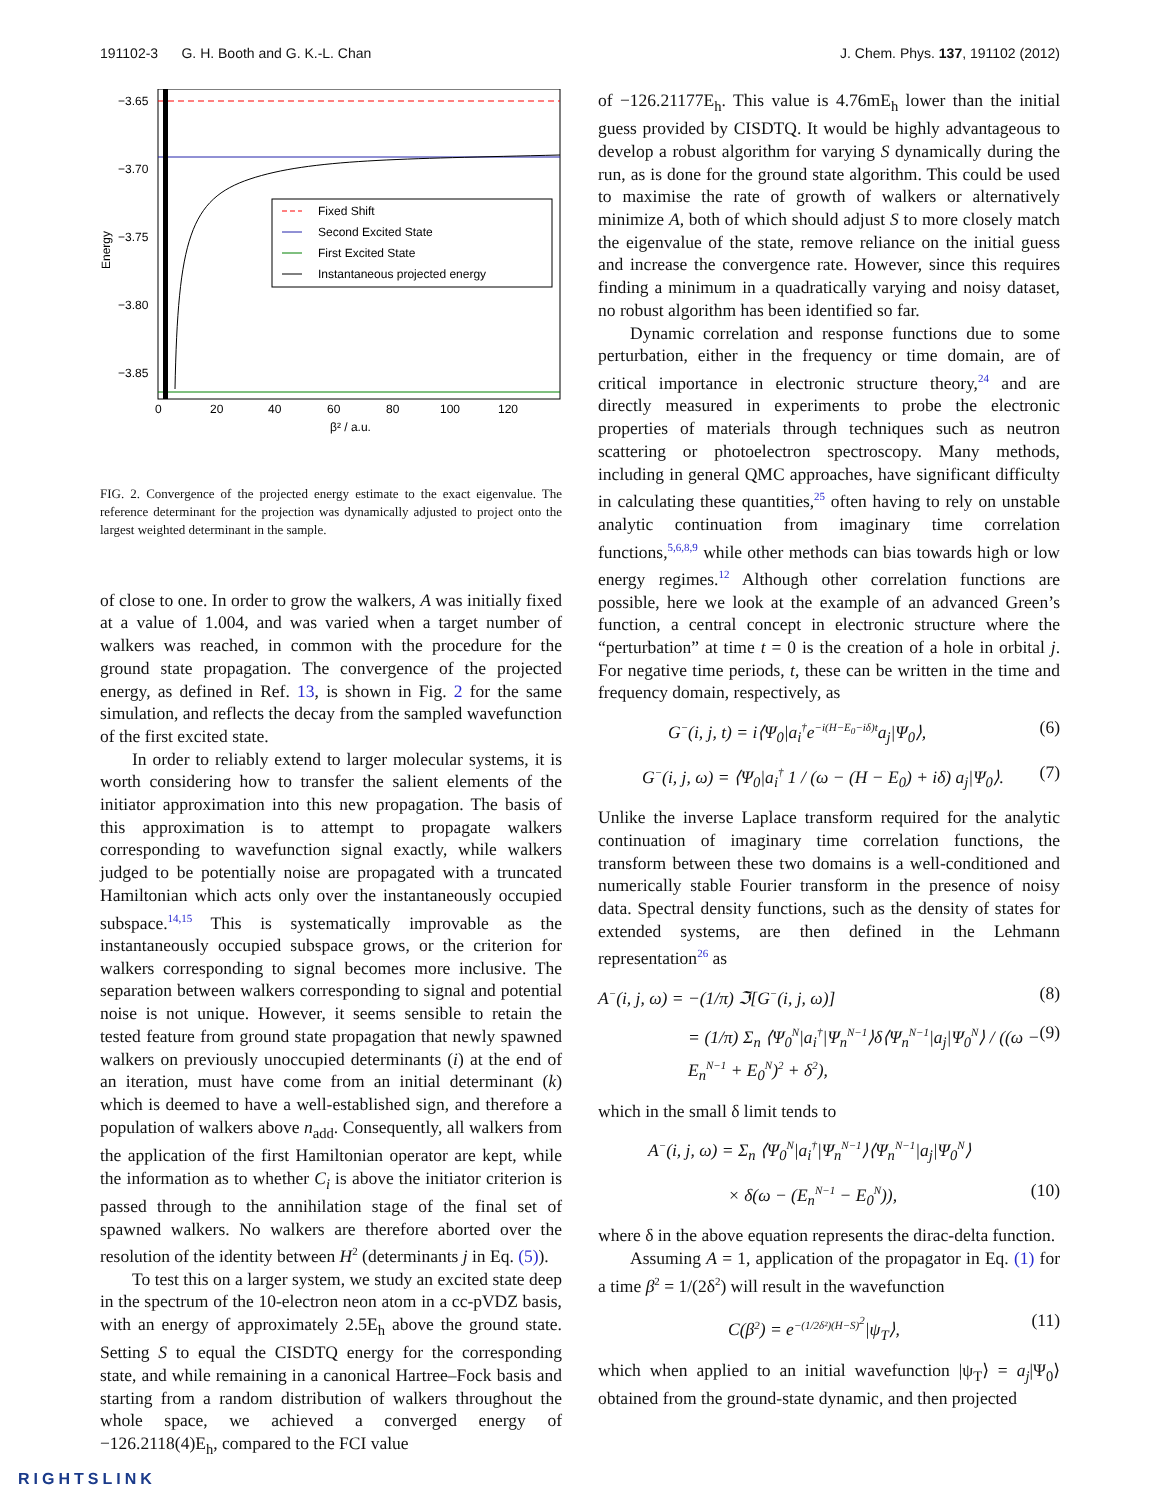191102-3 G. H. Booth and G. K.-L. Chan J. Chem. Phys. 137, 191102 (2012)
Fixed Shift
Second Excited State
First Excited State
Instantaneous projected energy
−3.65
−3.70
−3.75
−3.80
−3.85
Energy
0
20
40
60
80
100
120
β² / a.u.
FIG. 2. Convergence of the projected energy estimate to the exact eigenvalue. The reference determinant for the projection was dynamically adjusted to project onto the largest weighted determinant in the sample.
of close to one. In order to grow the walkers, A was initially fixed at a value of 1.004, and was varied when a target number of walkers was reached, in common with the procedure for the ground state propagation. The convergence of the projected energy, as defined in Ref. 13, is shown in Fig. 2 for the same simulation, and reflects the decay from the sampled wavefunction of the first excited state.
In order to reliably extend to larger molecular systems, it is worth considering how to transfer the salient elements of the initiator approximation into this new propagation. The basis of this approximation is to attempt to propagate walkers corresponding to wavefunction signal exactly, while walkers judged to be potentially noise are propagated with a truncated Hamiltonian which acts only over the instantaneously occupied subspace.<sup>14,15</sup> This is systematically improvable as the instantaneously occupied subspace grows, or the criterion for walkers corresponding to signal becomes more inclusive. The separation between walkers corresponding to signal and potential noise is not unique. However, it seems sensible to retain the tested feature from ground state propagation that newly spawned walkers on previously unoccupied determinants (i) at the end of an iteration, must have come from an initial determinant (k) which is deemed to have a well-established sign, and therefore a population of walkers above n<sub>add</sub>. Consequently, all walkers from the application of the first Hamiltonian operator are kept, while the information as to whether C<sub>i</sub> is above the initiator criterion is passed through to the annihilation stage of the final set of spawned walkers. No walkers are therefore aborted over the resolution of the identity between H<sup>2</sup> (determinants j in Eq. (5)).
To test this on a larger system, we study an excited state deep in the spectrum of the 10-electron neon atom in a cc-pVDZ basis, with an energy of approximately 2.5E<sub>h</sub> above the ground state. Setting S to equal the CISDTQ energy for the corresponding state, and while remaining in a canonical Hartree–Fock basis and starting from a random distribution of walkers throughout the whole space, we achieved a converged energy of −126.2118(4)E<sub>h</sub>, compared to the FCI value
of −126.21177E<sub>h</sub>. This value is 4.76mE<sub>h</sub> lower than the initial guess provided by CISDTQ. It would be highly advantageous to develop a robust algorithm for varying S dynamically during the run, as is done for the ground state algorithm. This could be used to maximise the rate of growth of walkers or alternatively minimize A, both of which should adjust S to more closely match the eigenvalue of the state, remove reliance on the initial guess and increase the convergence rate. However, since this requires finding a minimum in a quadratically varying and noisy dataset, no robust algorithm has been identified so far.
Dynamic correlation and response functions due to some perturbation, either in the frequency or time domain, are of critical importance in electronic structure theory,<sup>24</sup> and are directly measured in experiments to probe the electronic properties of materials through techniques such as neutron scattering or photoelectron spectroscopy. Many methods, including in general QMC approaches, have significant difficulty in calculating these quantities,<sup>25</sup> often having to rely on unstable analytic continuation from imaginary time correlation functions,<sup>5,6,8,9</sup> while other methods can bias towards high or low energy regimes.<sup>12</sup> Although other correlation functions are possible, here we look at the example of an advanced Green’s function, a central concept in electronic structure where the “perturbation” at time t = 0 is the creation of a hole in orbital j. For negative time periods, t, these can be written in the time and frequency domain, respectively, as
G<sup>−</sup>(i, j, t) = i⟨Ψ<sub>0</sub>|a<sub>i</sub><sup>†</sup>e<sup>−i(H−E<sub>0</sub>−iδ)t</sup>a<sub>j</sub>|Ψ<sub>0</sub>⟩, (6)
G<sup>−</sup>(i, j, ω) = ⟨Ψ<sub>0</sub>|a<sub>i</sub><sup>†</sup> 1 / (ω − (H − E<sub>0</sub>) + iδ) a<sub>j</sub>|Ψ<sub>0</sub>⟩. (7)
Unlike the inverse Laplace transform required for the analytic continuation of imaginary time correlation functions, the transform between these two domains is a well-conditioned and numerically stable Fourier transform in the presence of noisy data. Spectral density functions, such as the density of states for extended systems, are then defined in the Lehmann representation<sup>26</sup> as
A<sup>−</sup>(i, j, ω) = −(1/π) ℑ[G<sup>−</sup>(i, j, ω)] (8)
= (1/π) Σ<sub>n</sub> ⟨Ψ<sub>0</sub><sup>N</sup>|a<sub>i</sub><sup>†</sup>|Ψ<sub>n</sub><sup>N−1</sup>⟩δ⟨Ψ<sub>n</sub><sup>N−1</sup>|a<sub>j</sub>|Ψ<sub>0</sub><sup>N</sup>⟩ / ((ω − E<sub>n</sub><sup>N−1</sup> + E<sub>0</sub><sup>N</sup>)<sup>2</sup> + δ<sup>2</sup>), (9)
which in the small δ limit tends to
A<sup>−</sup>(i, j, ω) = Σ<sub>n</sub> ⟨Ψ<sub>0</sub><sup>N</sup>|a<sub>i</sub><sup>†</sup>|Ψ<sub>n</sub><sup>N−1</sup>⟩⟨Ψ<sub>n</sub><sup>N−1</sup>|a<sub>j</sub>|Ψ<sub>0</sub><sup>N</sup>⟩
× δ(ω − (E<sub>n</sub><sup>N−1</sup> − E<sub>0</sub><sup>N</sup>)), (10)
where δ in the above equation represents the dirac-delta function.
Assuming A = 1, application of the propagator in Eq. (1) for a time β<sup>2</sup> = 1/(2δ<sup>2</sup>) will result in the wavefunction
C(β<sup>2</sup>) = e<sup>−(1/2δ²)(H−S)<sup>2</sup></sup>|ψ<sub>T</sub>⟩, (11)
which when applied to an initial wavefunction |ψ<sub>T</sub>⟩ = a<sub>j</sub>|Ψ<sub>0</sub>⟩ obtained from the ground-state dynamic, and then projected
RIGHTSLINK